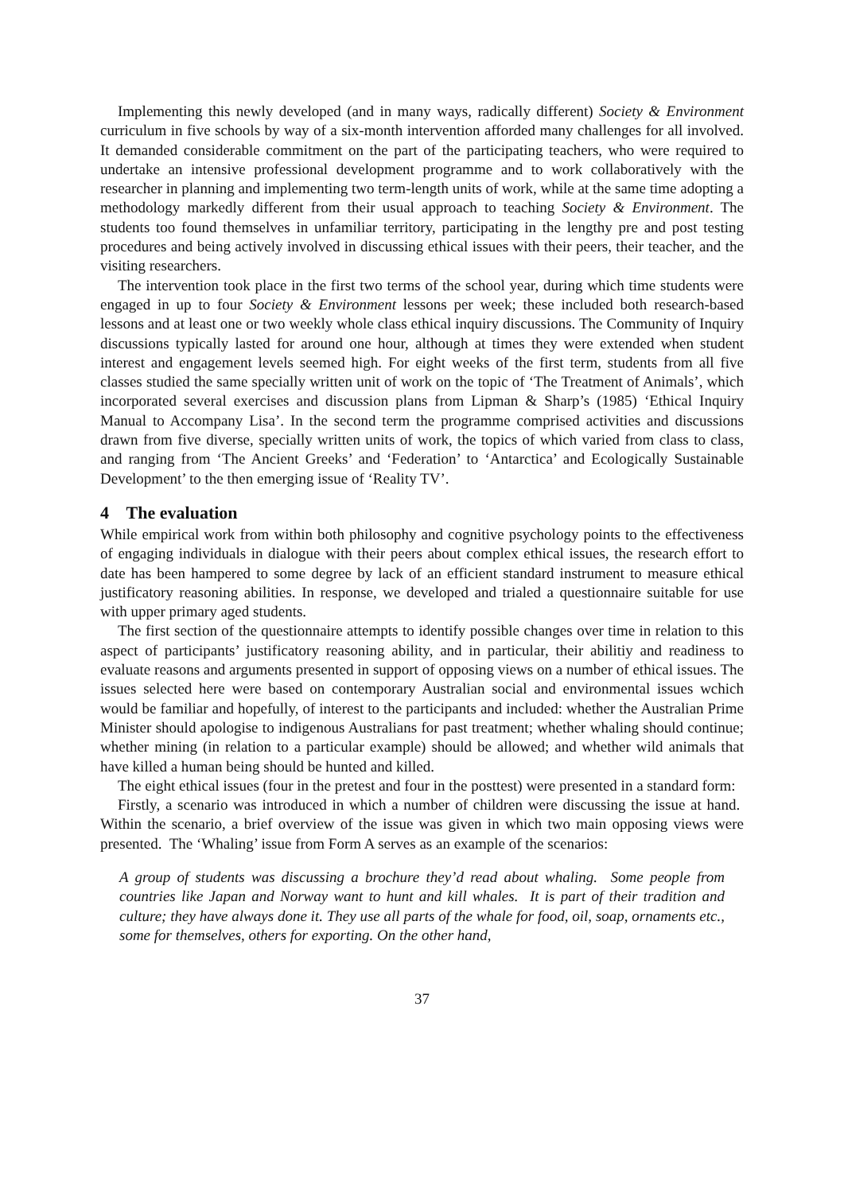Implementing this newly developed (and in many ways, radically different) Society & Environment curriculum in five schools by way of a six-month intervention afforded many challenges for all involved. It demanded considerable commitment on the part of the participating teachers, who were required to undertake an intensive professional development programme and to work collaboratively with the researcher in planning and implementing two term-length units of work, while at the same time adopting a methodology markedly different from their usual approach to teaching Society & Environment. The students too found themselves in unfamiliar territory, participating in the lengthy pre and post testing procedures and being actively involved in discussing ethical issues with their peers, their teacher, and the visiting researchers.
The intervention took place in the first two terms of the school year, during which time students were engaged in up to four Society & Environment lessons per week; these included both research-based lessons and at least one or two weekly whole class ethical inquiry discussions. The Community of Inquiry discussions typically lasted for around one hour, although at times they were extended when student interest and engagement levels seemed high. For eight weeks of the first term, students from all five classes studied the same specially written unit of work on the topic of ‘The Treatment of Animals’, which incorporated several exercises and discussion plans from Lipman & Sharp’s (1985) ‘Ethical Inquiry Manual to Accompany Lisa’. In the second term the programme comprised activities and discussions drawn from five diverse, specially written units of work, the topics of which varied from class to class, and ranging from ‘The Ancient Greeks’ and ‘Federation’ to ‘Antarctica’ and Ecologically Sustainable Development’ to the then emerging issue of ‘Reality TV’.
4 The evaluation
While empirical work from within both philosophy and cognitive psychology points to the effectiveness of engaging individuals in dialogue with their peers about complex ethical issues, the research effort to date has been hampered to some degree by lack of an efficient standard instrument to measure ethical justificatory reasoning abilities. In response, we developed and trialed a questionnaire suitable for use with upper primary aged students.
The first section of the questionnaire attempts to identify possible changes over time in relation to this aspect of participants’ justificatory reasoning ability, and in particular, their abilitiy and readiness to evaluate reasons and arguments presented in support of opposing views on a number of ethical issues. The issues selected here were based on contemporary Australian social and environmental issues wchich would be familiar and hopefully, of interest to the participants and included: whether the Australian Prime Minister should apologise to indigenous Australians for past treatment; whether whaling should continue; whether mining (in relation to a particular example) should be allowed; and whether wild animals that have killed a human being should be hunted and killed.
The eight ethical issues (four in the pretest and four in the posttest) were presented in a standard form:
Firstly, a scenario was introduced in which a number of children were discussing the issue at hand. Within the scenario, a brief overview of the issue was given in which two main opposing views were presented. The ‘Whaling’ issue from Form A serves as an example of the scenarios:
A group of students was discussing a brochure they’d read about whaling. Some people from countries like Japan and Norway want to hunt and kill whales. It is part of their tradition and culture; they have always done it. They use all parts of the whale for food, oil, soap, ornaments etc., some for themselves, others for exporting. On the other hand,
37